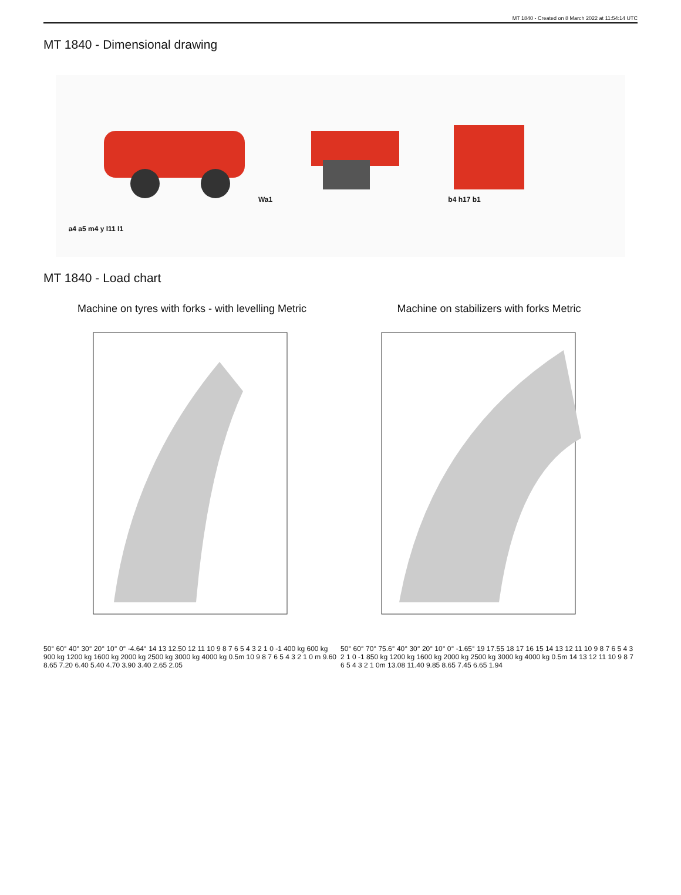MT 1840 - Created on 8 March 2022 at 11:54:14 UTC
MT 1840 - Dimensional drawing
a4 a5 m4 y l11 l1 Wa1 b4 h17 b1
MT 1840 - Load chart
Machine on tyres with forks - with levelling Metric
50° 60° 40° 30° 20° 10° 0° -4.64° 14 13 12.50 12 11 10 9 8 7 6 5 4 3 2 1 0 -1 400 kg 600 kg 900 kg 1200 kg 1600 kg 2000 kg 2500 kg 3000 kg 4000 kg 0.5m 10 9 8 7 6 5 4 3 2 1 0 m 9.60 8.65 7.20 6.40 5.40 4.70 3.90 3.40 2.65 2.05
Machine on stabilizers with forks Metric
50° 60° 70° 75.6° 40° 30° 20° 10° 0° -1.65° 19 17.55 18 17 16 15 14 13 12 11 10 9 8 7 6 5 4 3 2 1 0 -1 850 kg 1200 kg 1600 kg 2000 kg 2500 kg 3000 kg 4000 kg 0.5m 14 13 12 11 10 9 8 7 6 5 4 3 2 1 0m 13.08 11.40 9.85 8.65 7.45 6.65 1.94